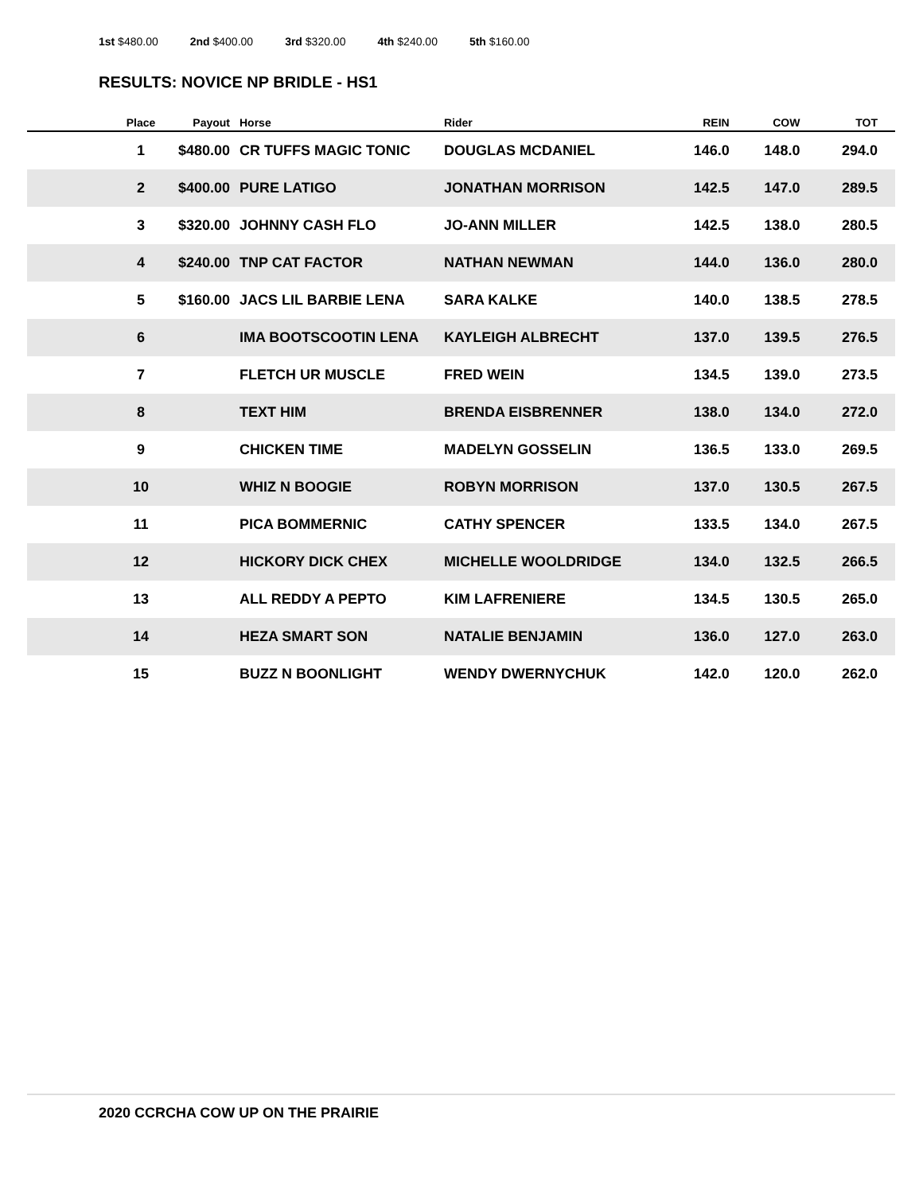1st $480.00 2nd $400.00 3rd $320.00 4th $240.00 5th $160.00
RESULTS: NOVICE NP BRIDLE - HS1
| | Place | Payout | Horse | Rider | REIN | COW | TOT |
| --- | --- | --- | --- | --- | --- | --- | --- |
| | 1 | $480.00 | CR TUFFS MAGIC TONIC | DOUGLAS MCDANIEL | 146.0 | 148.0 | 294.0 |
| | 2 | $400.00 | PURE LATIGO | JONATHAN MORRISON | 142.5 | 147.0 | 289.5 |
| | 3 | $320.00 | JOHNNY CASH FLO | JO-ANN MILLER | 142.5 | 138.0 | 280.5 |
| | 4 | $240.00 | TNP CAT FACTOR | NATHAN NEWMAN | 144.0 | 136.0 | 280.0 |
| | 5 | $160.00 | JACS LIL BARBIE LENA | SARA KALKE | 140.0 | 138.5 | 278.5 |
| | 6 | | IMA BOOTSCOOTIN LENA | KAYLEIGH ALBRECHT | 137.0 | 139.5 | 276.5 |
| | 7 | | FLETCH UR MUSCLE | FRED WEIN | 134.5 | 139.0 | 273.5 |
| | 8 | | TEXT HIM | BRENDA EISBRENNER | 138.0 | 134.0 | 272.0 |
| | 9 | | CHICKEN TIME | MADELYN GOSSELIN | 136.5 | 133.0 | 269.5 |
| | 10 | | WHIZ N BOOGIE | ROBYN MORRISON | 137.0 | 130.5 | 267.5 |
| | 11 | | PICA BOMMERNIC | CATHY SPENCER | 133.5 | 134.0 | 267.5 |
| | 12 | | HICKORY DICK CHEX | MICHELLE WOOLDRIDGE | 134.0 | 132.5 | 266.5 |
| | 13 | | ALL REDDY A PEPTO | KIM LAFRENIERE | 134.5 | 130.5 | 265.0 |
| | 14 | | HEZA SMART SON | NATALIE BENJAMIN | 136.0 | 127.0 | 263.0 |
| | 15 | | BUZZ N BOONLIGHT | WENDY DWERNYCHUK | 142.0 | 120.0 | 262.0 |
2020 CCRCHA COW UP ON THE PRAIRIE